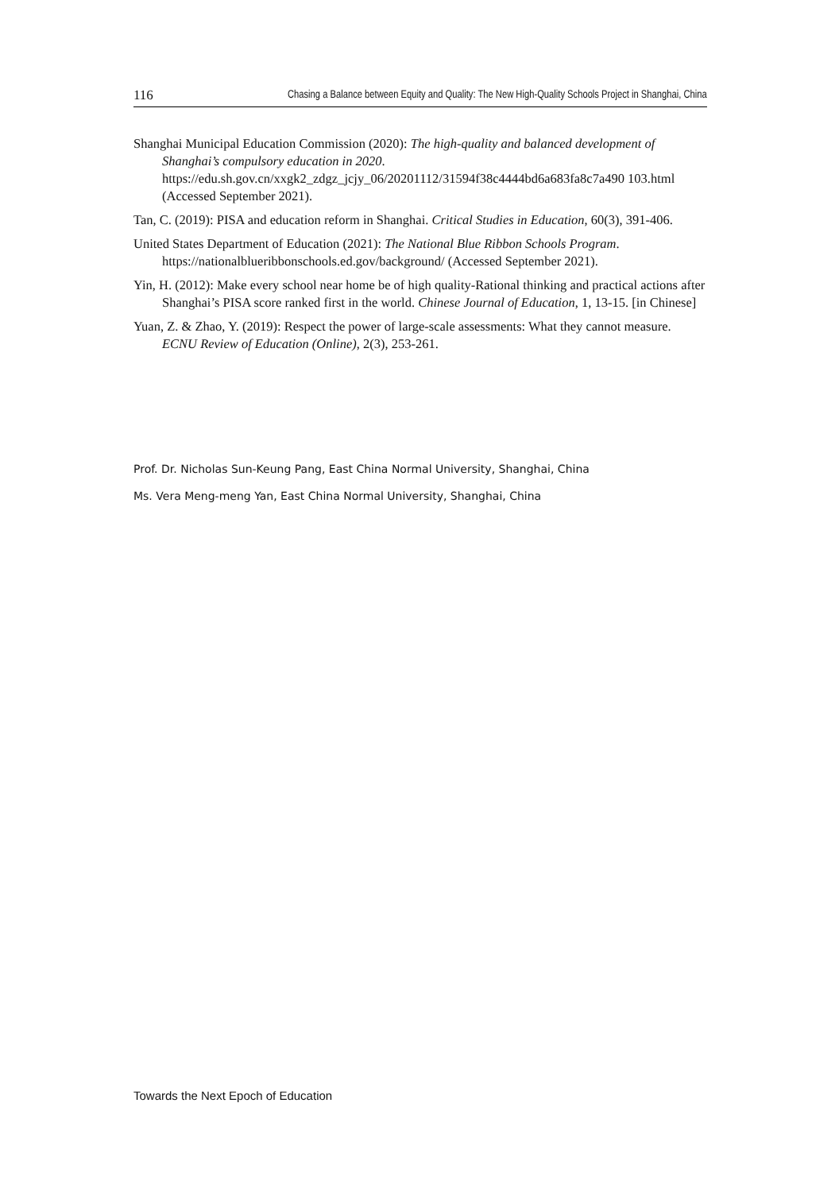116 Chasing a Balance between Equity and Quality: The New High-Quality Schools Project in Shanghai, China
Shanghai Municipal Education Commission (2020): The high-quality and balanced development of Shanghai’s compulsory education in 2020. https://edu.sh.gov.cn/xxgk2_zdgz_jcjy_06/20201112/31594f38c4444bd6a683fa8c7a490 103.html (Accessed September 2021).
Tan, C. (2019): PISA and education reform in Shanghai. Critical Studies in Education, 60(3), 391-406.
United States Department of Education (2021): The National Blue Ribbon Schools Program. https://nationalblueribbonschools.ed.gov/background/ (Accessed September 2021).
Yin, H. (2012): Make every school near home be of high quality-Rational thinking and practical actions after Shanghai’s PISA score ranked first in the world. Chinese Journal of Education, 1, 13-15. [in Chinese]
Yuan, Z. & Zhao, Y. (2019): Respect the power of large-scale assessments: What they cannot measure. ECNU Review of Education (Online), 2(3), 253-261.
Prof. Dr. Nicholas Sun-Keung Pang, East China Normal University, Shanghai, China
Ms. Vera Meng-meng Yan, East China Normal University, Shanghai, China
Towards the Next Epoch of Education